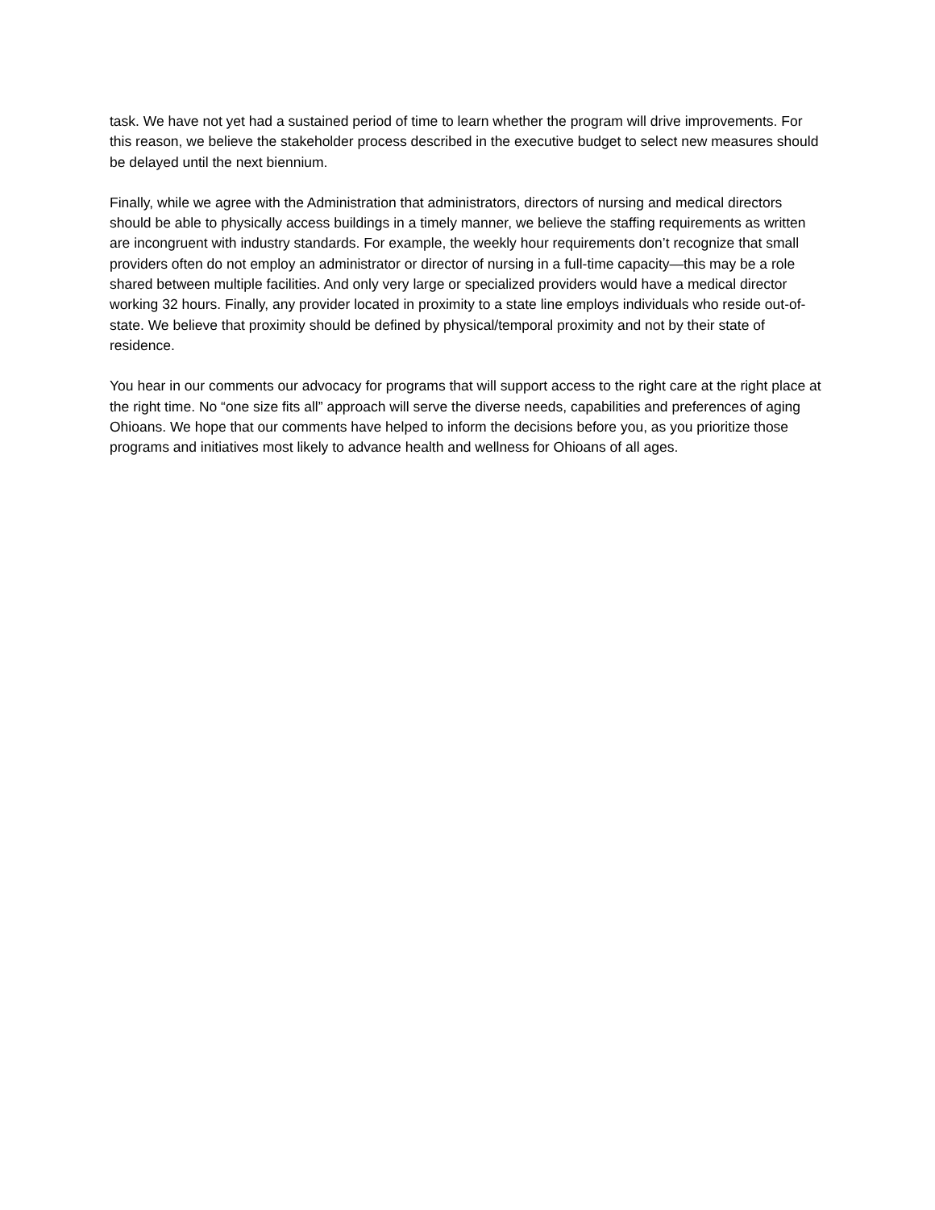task. We have not yet had a sustained period of time to learn whether the program will drive improvements. For this reason, we believe the stakeholder process described in the executive budget to select new measures should be delayed until the next biennium.
Finally, while we agree with the Administration that administrators, directors of nursing and medical directors should be able to physically access buildings in a timely manner, we believe the staffing requirements as written are incongruent with industry standards. For example, the weekly hour requirements don’t recognize that small providers often do not employ an administrator or director of nursing in a full-time capacity—this may be a role shared between multiple facilities. And only very large or specialized providers would have a medical director working 32 hours. Finally, any provider located in proximity to a state line employs individuals who reside out-of-state. We believe that proximity should be defined by physical/temporal proximity and not by their state of residence.
You hear in our comments our advocacy for programs that will support access to the right care at the right place at the right time. No “one size fits all” approach will serve the diverse needs, capabilities and preferences of aging Ohioans. We hope that our comments have helped to inform the decisions before you, as you prioritize those programs and initiatives most likely to advance health and wellness for Ohioans of all ages.